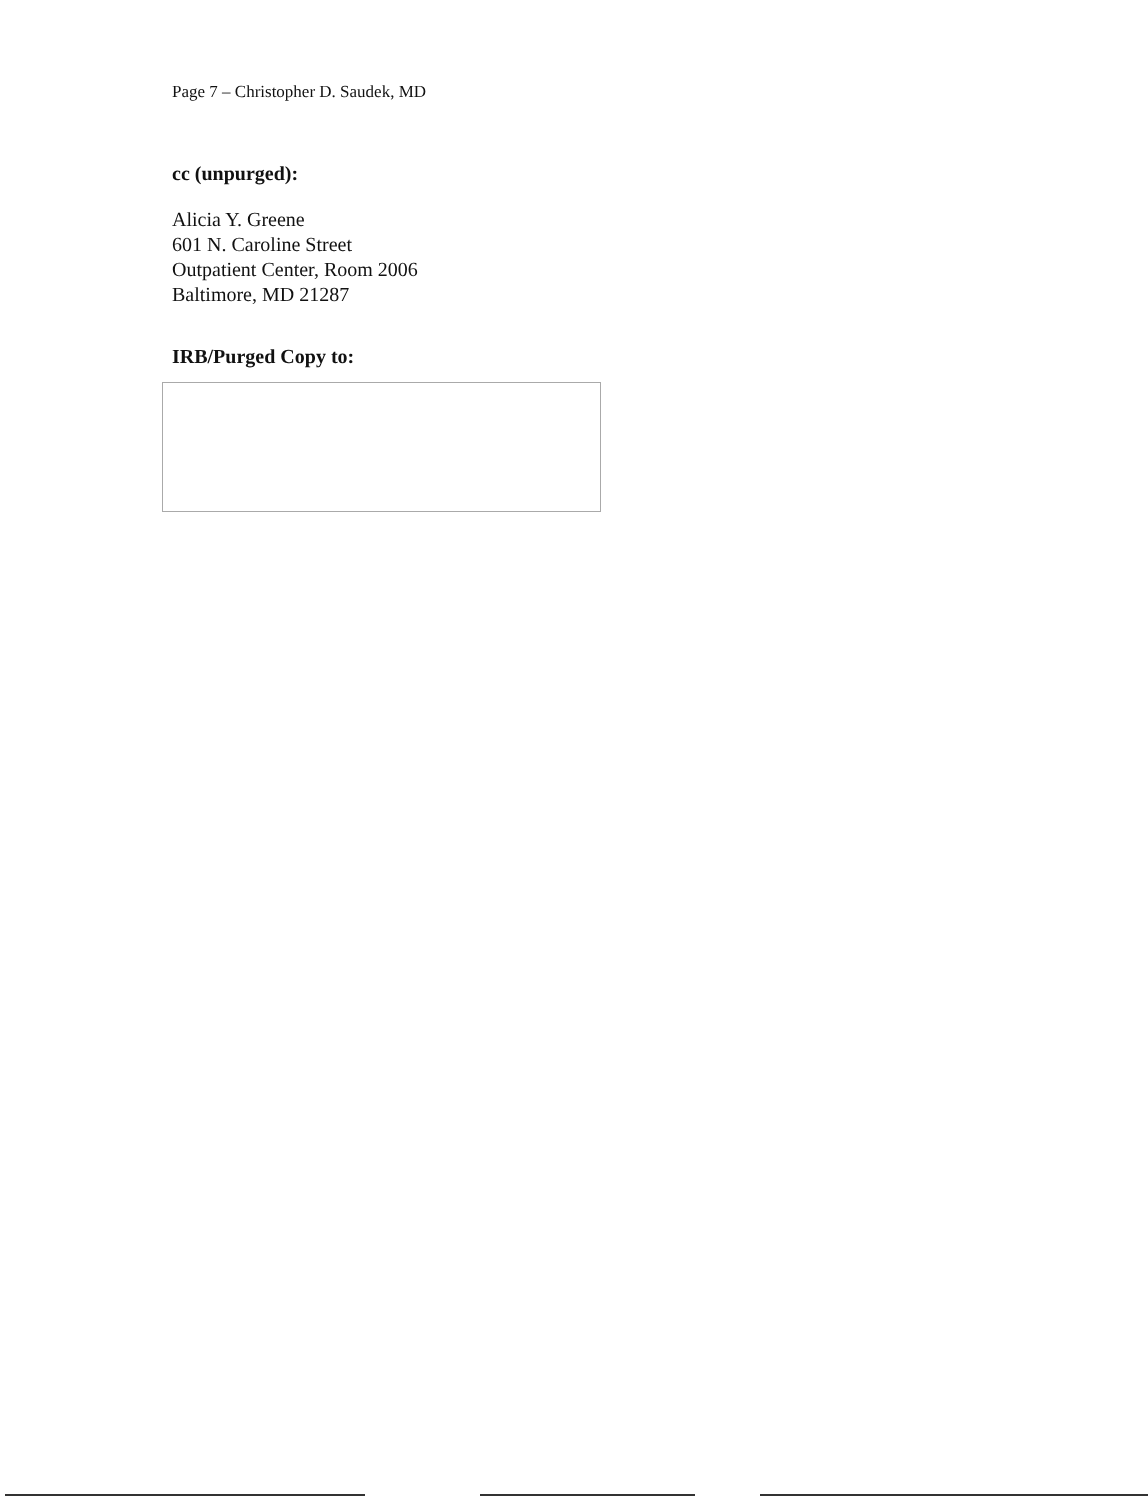Page 7 – Christopher D. Saudek, MD
cc (unpurged):
Alicia Y. Greene
601 N. Caroline Street
Outpatient Center, Room 2006
Baltimore, MD 21287
IRB/Purged Copy to: